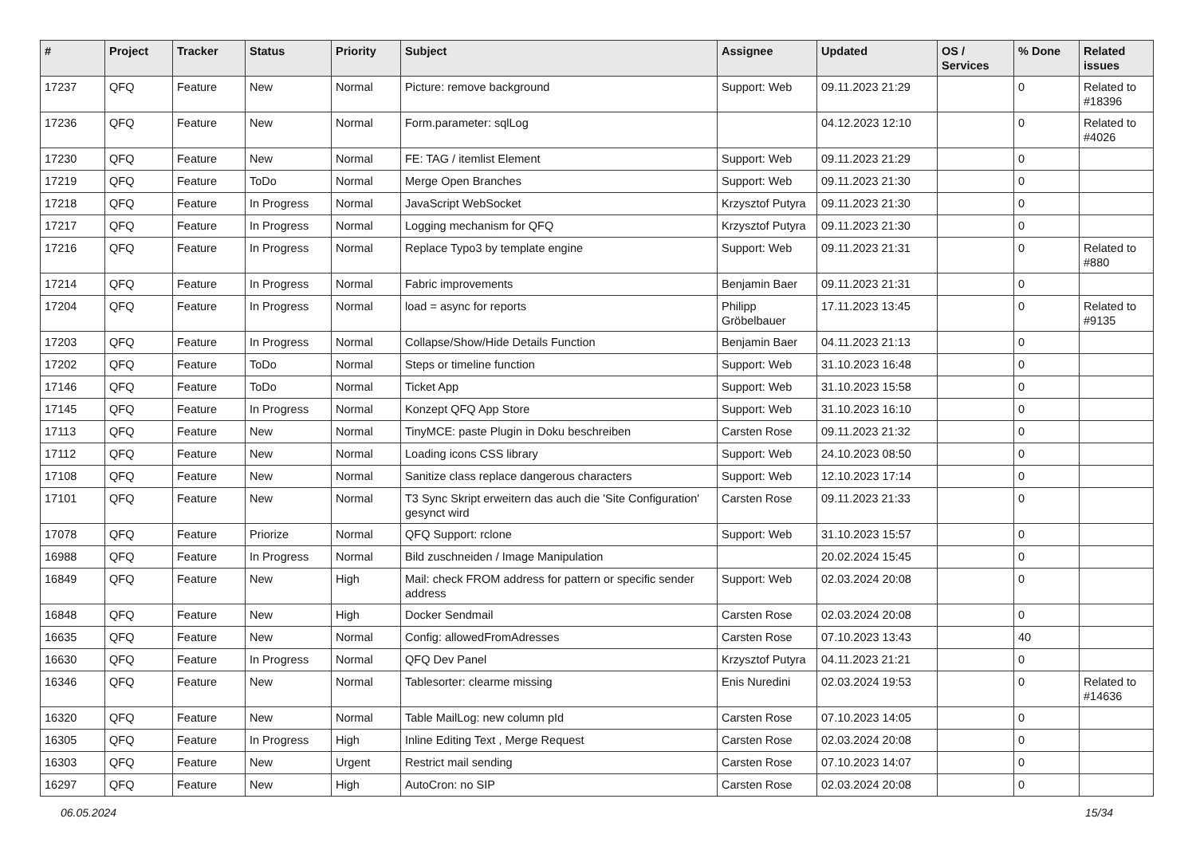| # | Project | Tracker | Status | Priority | Subject | Assignee | Updated | OS / Services | % Done | Related issues |
| --- | --- | --- | --- | --- | --- | --- | --- | --- | --- | --- |
| 17237 | QFQ | Feature | New | Normal | Picture: remove background | Support: Web | 09.11.2023 21:29 | | 0 | Related to #18396 |
| 17236 | QFQ | Feature | New | Normal | Form.parameter: sqlLog | | 04.12.2023 12:10 | | 0 | Related to #4026 |
| 17230 | QFQ | Feature | New | Normal | FE: TAG / itemlist Element | Support: Web | 09.11.2023 21:29 | | 0 | |
| 17219 | QFQ | Feature | ToDo | Normal | Merge Open Branches | Support: Web | 09.11.2023 21:30 | | 0 | |
| 17218 | QFQ | Feature | In Progress | Normal | JavaScript WebSocket | Krzysztof Putyra | 09.11.2023 21:30 | | 0 | |
| 17217 | QFQ | Feature | In Progress | Normal | Logging mechanism for QFQ | Krzysztof Putyra | 09.11.2023 21:30 | | 0 | |
| 17216 | QFQ | Feature | In Progress | Normal | Replace Typo3 by template engine | Support: Web | 09.11.2023 21:31 | | 0 | Related to #880 |
| 17214 | QFQ | Feature | In Progress | Normal | Fabric improvements | Benjamin Baer | 09.11.2023 21:31 | | 0 | |
| 17204 | QFQ | Feature | In Progress | Normal | load = async for reports | Philipp Gröbelbauer | 17.11.2023 13:45 | | 0 | Related to #9135 |
| 17203 | QFQ | Feature | In Progress | Normal | Collapse/Show/Hide Details Function | Benjamin Baer | 04.11.2023 21:13 | | 0 | |
| 17202 | QFQ | Feature | ToDo | Normal | Steps or timeline function | Support: Web | 31.10.2023 16:48 | | 0 | |
| 17146 | QFQ | Feature | ToDo | Normal | Ticket App | Support: Web | 31.10.2023 15:58 | | 0 | |
| 17145 | QFQ | Feature | In Progress | Normal | Konzept QFQ App Store | Support: Web | 31.10.2023 16:10 | | 0 | |
| 17113 | QFQ | Feature | New | Normal | TinyMCE: paste Plugin in Doku beschreiben | Carsten Rose | 09.11.2023 21:32 | | 0 | |
| 17112 | QFQ | Feature | New | Normal | Loading icons CSS library | Support: Web | 24.10.2023 08:50 | | 0 | |
| 17108 | QFQ | Feature | New | Normal | Sanitize class replace dangerous characters | Support: Web | 12.10.2023 17:14 | | 0 | |
| 17101 | QFQ | Feature | New | Normal | T3 Sync Skript erweitern das auch die 'Site Configuration' gesynct wird | Carsten Rose | 09.11.2023 21:33 | | 0 | |
| 17078 | QFQ | Feature | Priorize | Normal | QFQ Support: rclone | Support: Web | 31.10.2023 15:57 | | 0 | |
| 16988 | QFQ | Feature | In Progress | Normal | Bild zuschneiden / Image Manipulation | | 20.02.2024 15:45 | | 0 | |
| 16849 | QFQ | Feature | New | High | Mail: check FROM address for pattern or specific sender address | Support: Web | 02.03.2024 20:08 | | 0 | |
| 16848 | QFQ | Feature | New | High | Docker Sendmail | Carsten Rose | 02.03.2024 20:08 | | 0 | |
| 16635 | QFQ | Feature | New | Normal | Config: allowedFromAdresses | Carsten Rose | 07.10.2023 13:43 | | 40 | |
| 16630 | QFQ | Feature | In Progress | Normal | QFQ Dev Panel | Krzysztof Putyra | 04.11.2023 21:21 | | 0 | |
| 16346 | QFQ | Feature | New | Normal | Tablesorter: clearme missing | Enis Nuredini | 02.03.2024 19:53 | | 0 | Related to #14636 |
| 16320 | QFQ | Feature | New | Normal | Table MailLog: new column pId | Carsten Rose | 07.10.2023 14:05 | | 0 | |
| 16305 | QFQ | Feature | In Progress | High | Inline Editing Text , Merge Request | Carsten Rose | 02.03.2024 20:08 | | 0 | |
| 16303 | QFQ | Feature | New | Urgent | Restrict mail sending | Carsten Rose | 07.10.2023 14:07 | | 0 | |
| 16297 | QFQ | Feature | New | High | AutoCron: no SIP | Carsten Rose | 02.03.2024 20:08 | | 0 | |
06.05.2024 15/34